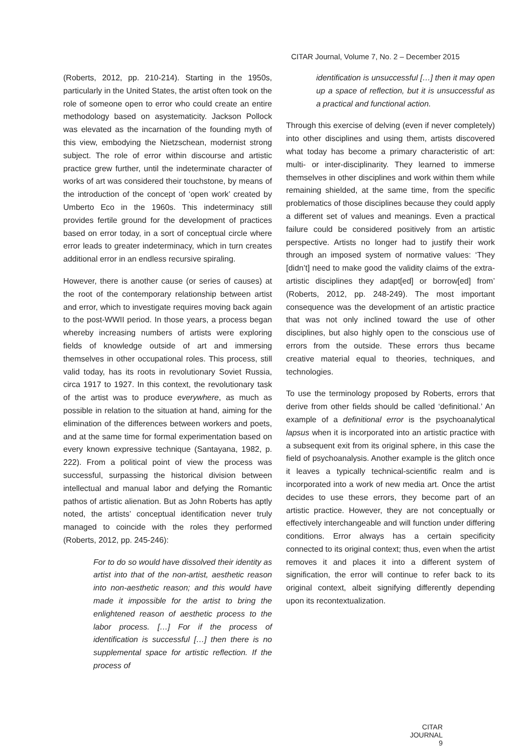CITAR Journal, Volume 7, No. 2 – December 2015
(Roberts, 2012, pp. 210-214). Starting in the 1950s, particularly in the United States, the artist often took on the role of someone open to error who could create an entire methodology based on asystematicity. Jackson Pollock was elevated as the incarnation of the founding myth of this view, embodying the Nietzschean, modernist strong subject. The role of error within discourse and artistic practice grew further, until the indeterminate character of works of art was considered their touchstone, by means of the introduction of the concept of ‘open work’ created by Umberto Eco in the 1960s. This indeterminacy still provides fertile ground for the development of practices based on error today, in a sort of conceptual circle where error leads to greater indeterminacy, which in turn creates additional error in an endless recursive spiraling.
However, there is another cause (or series of causes) at the root of the contemporary relationship between artist and error, which to investigate requires moving back again to the post-WWII period. In those years, a process began whereby increasing numbers of artists were exploring fields of knowledge outside of art and immersing themselves in other occupational roles. This process, still valid today, has its roots in revolutionary Soviet Russia, circa 1917 to 1927. In this context, the revolutionary task of the artist was to produce everywhere, as much as possible in relation to the situation at hand, aiming for the elimination of the differences between workers and poets, and at the same time for formal experimentation based on every known expressive technique (Santayana, 1982, p. 222). From a political point of view the process was successful, surpassing the historical division between intellectual and manual labor and defying the Romantic pathos of artistic alienation. But as John Roberts has aptly noted, the artists’ conceptual identification never truly managed to coincide with the roles they performed (Roberts, 2012, pp. 245-246):
For to do so would have dissolved their identity as artist into that of the non-artist, aesthetic reason into non-aesthetic reason; and this would have made it impossible for the artist to bring the enlightened reason of aesthetic process to the labor process. […] For if the process of identification is successful […] then there is no supplemental space for artistic reflection. If the process of
identification is unsuccessful […] then it may open up a space of reflection, but it is unsuccessful as a practical and functional action.
Through this exercise of delving (even if never completely) into other disciplines and using them, artists discovered what today has become a primary characteristic of art: multi- or inter-disciplinarity. They learned to immerse themselves in other disciplines and work within them while remaining shielded, at the same time, from the specific problematics of those disciplines because they could apply a different set of values and meanings. Even a practical failure could be considered positively from an artistic perspective. Artists no longer had to justify their work through an imposed system of normative values: ‘They [didn’t] need to make good the validity claims of the extra-artistic disciplines they adapt[ed] or borrow[ed] from’ (Roberts, 2012, pp. 248-249). The most important consequence was the development of an artistic practice that was not only inclined toward the use of other disciplines, but also highly open to the conscious use of errors from the outside. These errors thus became creative material equal to theories, techniques, and technologies.
To use the terminology proposed by Roberts, errors that derive from other fields should be called ‘definitional.’ An example of a definitional error is the psychoanalytical lapsus when it is incorporated into an artistic practice with a subsequent exit from its original sphere, in this case the field of psychoanalysis. Another example is the glitch once it leaves a typically technical-scientific realm and is incorporated into a work of new media art. Once the artist decides to use these errors, they become part of an artistic practice. However, they are not conceptually or effectively interchangeable and will function under differing conditions. Error always has a certain specificity connected to its original context; thus, even when the artist removes it and places it into a different system of signification, the error will continue to refer back to its original context, albeit signifying differently depending upon its recontextualization.
CITAR JOURNAL
9